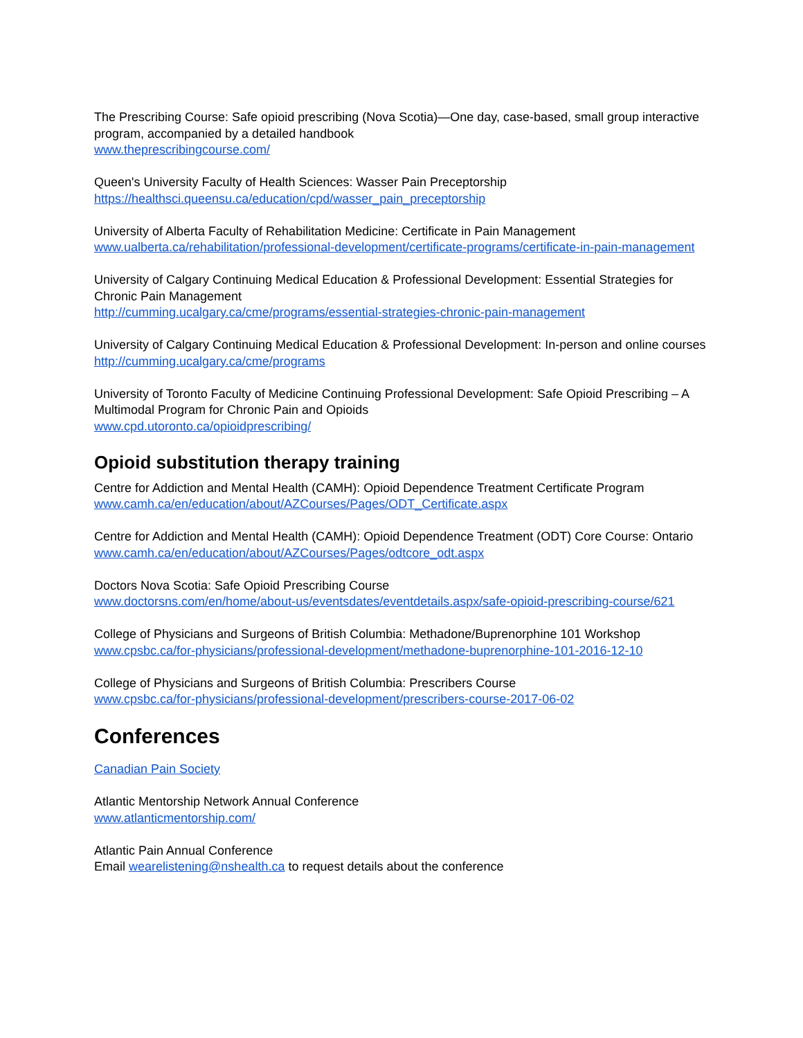The Prescribing Course: Safe opioid prescribing (Nova Scotia)—One day, case-based, small group interactive program, accompanied by a detailed handbook
www.theprescribingcourse.com/
Queen's University Faculty of Health Sciences: Wasser Pain Preceptorship
https://healthsci.queensu.ca/education/cpd/wasser_pain_preceptorship
University of Alberta Faculty of Rehabilitation Medicine: Certificate in Pain Management
www.ualberta.ca/rehabilitation/professional-development/certificate-programs/certificate-in-pain-management
University of Calgary Continuing Medical Education & Professional Development: Essential Strategies for Chronic Pain Management
http://cumming.ucalgary.ca/cme/programs/essential-strategies-chronic-pain-management
University of Calgary Continuing Medical Education & Professional Development: In-person and online courses
http://cumming.ucalgary.ca/cme/programs
University of Toronto Faculty of Medicine Continuing Professional Development: Safe Opioid Prescribing – A Multimodal Program for Chronic Pain and Opioids
www.cpd.utoronto.ca/opioidprescribing/
Opioid substitution therapy training
Centre for Addiction and Mental Health (CAMH): Opioid Dependence Treatment Certificate Program
www.camh.ca/en/education/about/AZCourses/Pages/ODT_Certificate.aspx
Centre for Addiction and Mental Health (CAMH): Opioid Dependence Treatment (ODT) Core Course: Ontario
www.camh.ca/en/education/about/AZCourses/Pages/odtcore_odt.aspx
Doctors Nova Scotia: Safe Opioid Prescribing Course
www.doctorsns.com/en/home/about-us/eventsdates/eventdetails.aspx/safe-opioid-prescribing-course/621
College of Physicians and Surgeons of British Columbia: Methadone/Buprenorphine 101 Workshop
www.cpsbc.ca/for-physicians/professional-development/methadone-buprenorphine-101-2016-12-10
College of Physicians and Surgeons of British Columbia: Prescribers Course
www.cpsbc.ca/for-physicians/professional-development/prescribers-course-2017-06-02
Conferences
Canadian Pain Society
Atlantic Mentorship Network Annual Conference
www.atlanticmentorship.com/
Atlantic Pain Annual Conference
Email wearelistening@nshealth.ca to request details about the conference